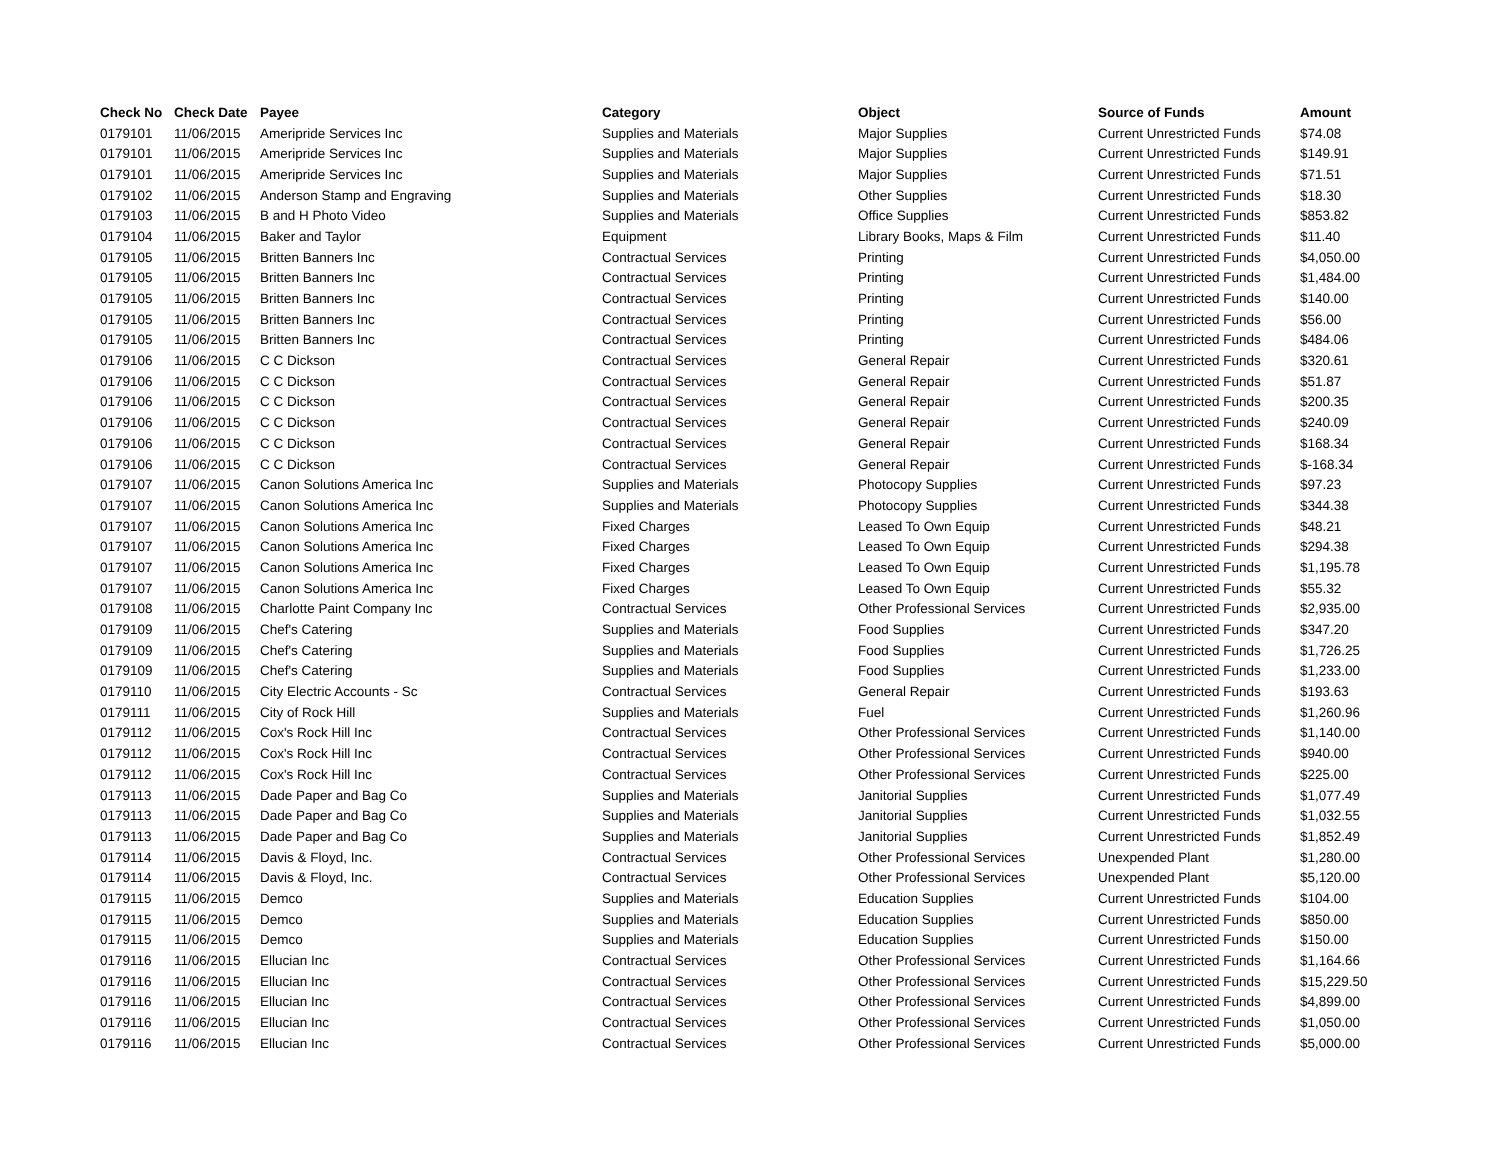| Check No | Check Date | Payee | Category | Object | Source of Funds | Amount |
| --- | --- | --- | --- | --- | --- | --- |
| 0179101 | 11/06/2015 | Ameripride Services Inc | Supplies and Materials | Major Supplies | Current Unrestricted Funds | $74.08 |
| 0179101 | 11/06/2015 | Ameripride Services Inc | Supplies and Materials | Major Supplies | Current Unrestricted Funds | $149.91 |
| 0179101 | 11/06/2015 | Ameripride Services Inc | Supplies and Materials | Major Supplies | Current Unrestricted Funds | $71.51 |
| 0179102 | 11/06/2015 | Anderson Stamp and Engraving | Supplies and Materials | Other Supplies | Current Unrestricted Funds | $18.30 |
| 0179103 | 11/06/2015 | B and H Photo Video | Supplies and Materials | Office Supplies | Current Unrestricted Funds | $853.82 |
| 0179104 | 11/06/2015 | Baker and Taylor | Equipment | Library Books, Maps & Film | Current Unrestricted Funds | $11.40 |
| 0179105 | 11/06/2015 | Britten Banners Inc | Contractual Services | Printing | Current Unrestricted Funds | $4,050.00 |
| 0179105 | 11/06/2015 | Britten Banners Inc | Contractual Services | Printing | Current Unrestricted Funds | $1,484.00 |
| 0179105 | 11/06/2015 | Britten Banners Inc | Contractual Services | Printing | Current Unrestricted Funds | $140.00 |
| 0179105 | 11/06/2015 | Britten Banners Inc | Contractual Services | Printing | Current Unrestricted Funds | $56.00 |
| 0179105 | 11/06/2015 | Britten Banners Inc | Contractual Services | Printing | Current Unrestricted Funds | $484.06 |
| 0179106 | 11/06/2015 | C C Dickson | Contractual Services | General Repair | Current Unrestricted Funds | $320.61 |
| 0179106 | 11/06/2015 | C C Dickson | Contractual Services | General Repair | Current Unrestricted Funds | $51.87 |
| 0179106 | 11/06/2015 | C C Dickson | Contractual Services | General Repair | Current Unrestricted Funds | $200.35 |
| 0179106 | 11/06/2015 | C C Dickson | Contractual Services | General Repair | Current Unrestricted Funds | $240.09 |
| 0179106 | 11/06/2015 | C C Dickson | Contractual Services | General Repair | Current Unrestricted Funds | $168.34 |
| 0179106 | 11/06/2015 | C C Dickson | Contractual Services | General Repair | Current Unrestricted Funds | $-168.34 |
| 0179107 | 11/06/2015 | Canon Solutions America Inc | Supplies and Materials | Photocopy Supplies | Current Unrestricted Funds | $97.23 |
| 0179107 | 11/06/2015 | Canon Solutions America Inc | Supplies and Materials | Photocopy Supplies | Current Unrestricted Funds | $344.38 |
| 0179107 | 11/06/2015 | Canon Solutions America Inc | Fixed Charges | Leased To Own Equip | Current Unrestricted Funds | $48.21 |
| 0179107 | 11/06/2015 | Canon Solutions America Inc | Fixed Charges | Leased To Own Equip | Current Unrestricted Funds | $294.38 |
| 0179107 | 11/06/2015 | Canon Solutions America Inc | Fixed Charges | Leased To Own Equip | Current Unrestricted Funds | $1,195.78 |
| 0179107 | 11/06/2015 | Canon Solutions America Inc | Fixed Charges | Leased To Own Equip | Current Unrestricted Funds | $55.32 |
| 0179108 | 11/06/2015 | Charlotte Paint Company Inc | Contractual Services | Other Professional Services | Current Unrestricted Funds | $2,935.00 |
| 0179109 | 11/06/2015 | Chef's Catering | Supplies and Materials | Food Supplies | Current Unrestricted Funds | $347.20 |
| 0179109 | 11/06/2015 | Chef's Catering | Supplies and Materials | Food Supplies | Current Unrestricted Funds | $1,726.25 |
| 0179109 | 11/06/2015 | Chef's Catering | Supplies and Materials | Food Supplies | Current Unrestricted Funds | $1,233.00 |
| 0179110 | 11/06/2015 | City Electric Accounts - Sc | Contractual Services | General Repair | Current Unrestricted Funds | $193.63 |
| 0179111 | 11/06/2015 | City of Rock Hill | Supplies and Materials | Fuel | Current Unrestricted Funds | $1,260.96 |
| 0179112 | 11/06/2015 | Cox's Rock Hill Inc | Contractual Services | Other Professional Services | Current Unrestricted Funds | $1,140.00 |
| 0179112 | 11/06/2015 | Cox's Rock Hill Inc | Contractual Services | Other Professional Services | Current Unrestricted Funds | $940.00 |
| 0179112 | 11/06/2015 | Cox's Rock Hill Inc | Contractual Services | Other Professional Services | Current Unrestricted Funds | $225.00 |
| 0179113 | 11/06/2015 | Dade Paper and Bag Co | Supplies and Materials | Janitorial Supplies | Current Unrestricted Funds | $1,077.49 |
| 0179113 | 11/06/2015 | Dade Paper and Bag Co | Supplies and Materials | Janitorial Supplies | Current Unrestricted Funds | $1,032.55 |
| 0179113 | 11/06/2015 | Dade Paper and Bag Co | Supplies and Materials | Janitorial Supplies | Current Unrestricted Funds | $1,852.49 |
| 0179114 | 11/06/2015 | Davis & Floyd, Inc. | Contractual Services | Other Professional Services | Unexpended Plant | $1,280.00 |
| 0179114 | 11/06/2015 | Davis & Floyd, Inc. | Contractual Services | Other Professional Services | Unexpended Plant | $5,120.00 |
| 0179115 | 11/06/2015 | Demco | Supplies and Materials | Education Supplies | Current Unrestricted Funds | $104.00 |
| 0179115 | 11/06/2015 | Demco | Supplies and Materials | Education Supplies | Current Unrestricted Funds | $850.00 |
| 0179115 | 11/06/2015 | Demco | Supplies and Materials | Education Supplies | Current Unrestricted Funds | $150.00 |
| 0179116 | 11/06/2015 | Ellucian Inc | Contractual Services | Other Professional Services | Current Unrestricted Funds | $1,164.66 |
| 0179116 | 11/06/2015 | Ellucian Inc | Contractual Services | Other Professional Services | Current Unrestricted Funds | $15,229.50 |
| 0179116 | 11/06/2015 | Ellucian Inc | Contractual Services | Other Professional Services | Current Unrestricted Funds | $4,899.00 |
| 0179116 | 11/06/2015 | Ellucian Inc | Contractual Services | Other Professional Services | Current Unrestricted Funds | $1,050.00 |
| 0179116 | 11/06/2015 | Ellucian Inc | Contractual Services | Other Professional Services | Current Unrestricted Funds | $5,000.00 |